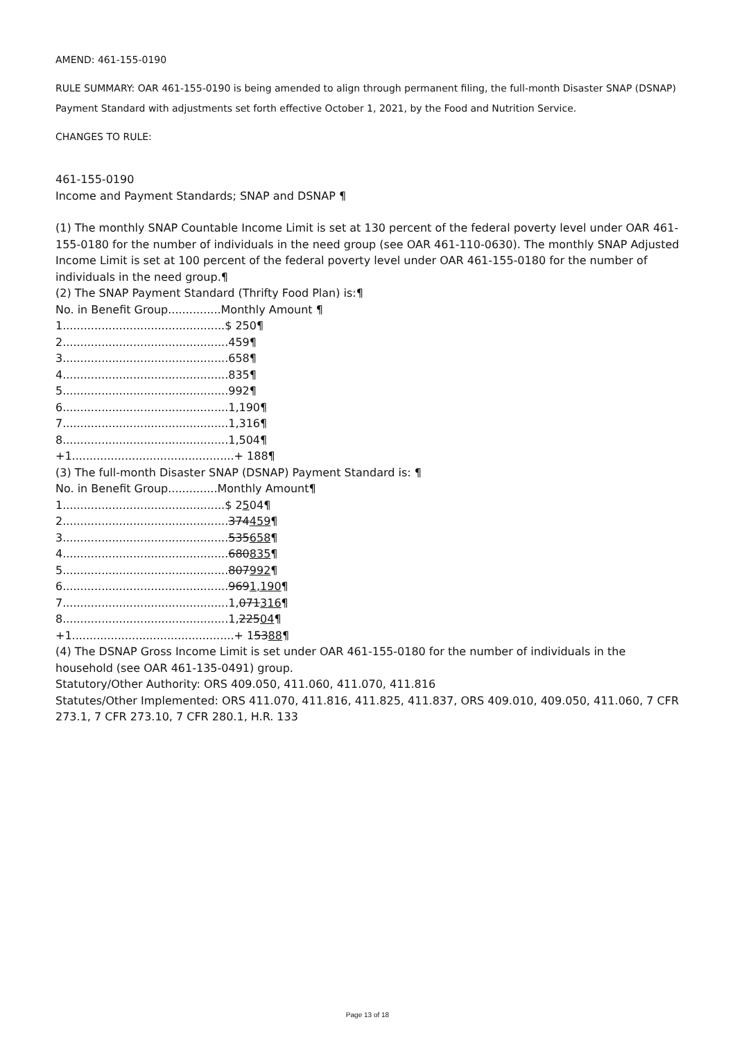AMEND: 461-155-0190
RULE SUMMARY: OAR 461-155-0190 is being amended to align through permanent filing, the full-month Disaster SNAP (DSNAP) Payment Standard with adjustments set forth effective October 1, 2021, by the Food and Nutrition Service.
CHANGES TO RULE:
461-155-0190
Income and Payment Standards; SNAP and DSNAP ¶
(1) The monthly SNAP Countable Income Limit is set at 130 percent of the federal poverty level under OAR 461-155-0180 for the number of individuals in the need group (see OAR 461-110-0630). The monthly SNAP Adjusted Income Limit is set at 100 percent of the federal poverty level under OAR 461-155-0180 for the number of individuals in the need group.¶
(2) The SNAP Payment Standard (Thrifty Food Plan) is:¶
No. in Benefit Group...............Monthly Amount ¶
1..............................................$ 250¶
2...............................................459¶
3...............................................658¶
4...............................................835¶
5...............................................992¶
6...............................................1,190¶
7...............................................1,316¶
8...............................................1,504¶
+1..............................................+ 188¶
(3) The full-month Disaster SNAP (DSNAP) Payment Standard is: ¶
No. in Benefit Group..............Monthly Amount¶
1..............................................$ 2504¶
2...............................................374459¶
3...............................................535658¶
4...............................................680835¶
5...............................................807992¶
6...............................................9691,190¶
7...............................................1,071316¶
8...............................................1,22504¶
+1..............................................+ 15388¶
(4) The DSNAP Gross Income Limit is set under OAR 461-155-0180 for the number of individuals in the household (see OAR 461-135-0491) group.
Statutory/Other Authority: ORS 409.050, 411.060, 411.070, 411.816
Statutes/Other Implemented: ORS 411.070, 411.816, 411.825, 411.837, ORS 409.010, 409.050, 411.060, 7 CFR 273.1, 7 CFR 273.10, 7 CFR 280.1, H.R. 133
Page 13 of 18